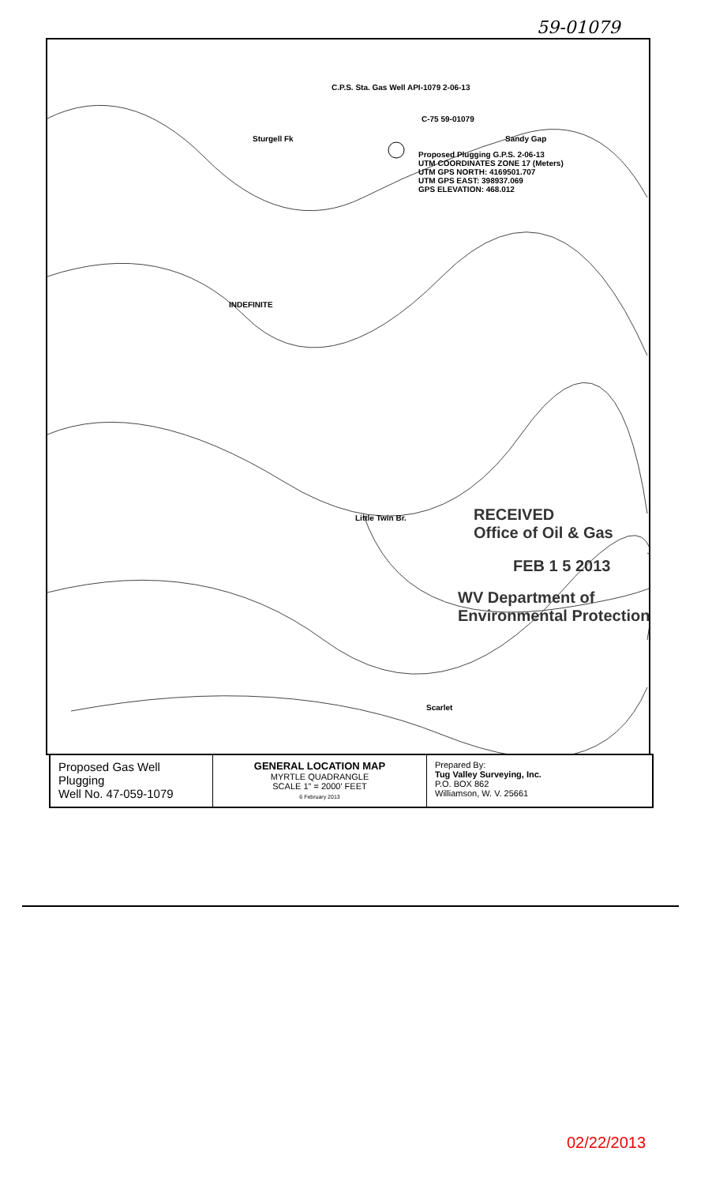59-01079
C.P.S. Sta. Gas Well API-1079 2-06-13
C-75 59-01079
Proposed Plugging G.P.S. 2-06-13
UTM COORDINATES ZONE 17 (Meters)
UTM GPS NORTH: 4169501.707
UTM GPS EAST: 398937.069
GPS ELEVATION: 468.012
Sandy Gap
Sturgell Fk
INDEFINITE
Little Twin Br.
Scarlet
RECEIVED
Office of Oil & Gas
FEB 1 5 2013
WV Department of
Environmental Protection
Proposed Gas Well Plugging
Well No. 47-059-1079
GENERAL LOCATION MAP
MYRTLE QUADRANGLE
SCALE 1" = 2000' FEET
6 February 2013
Prepared By:
Tug Valley Surveying, Inc.
P.O. BOX 862
Williamson, W. V. 25661
02/22/2013